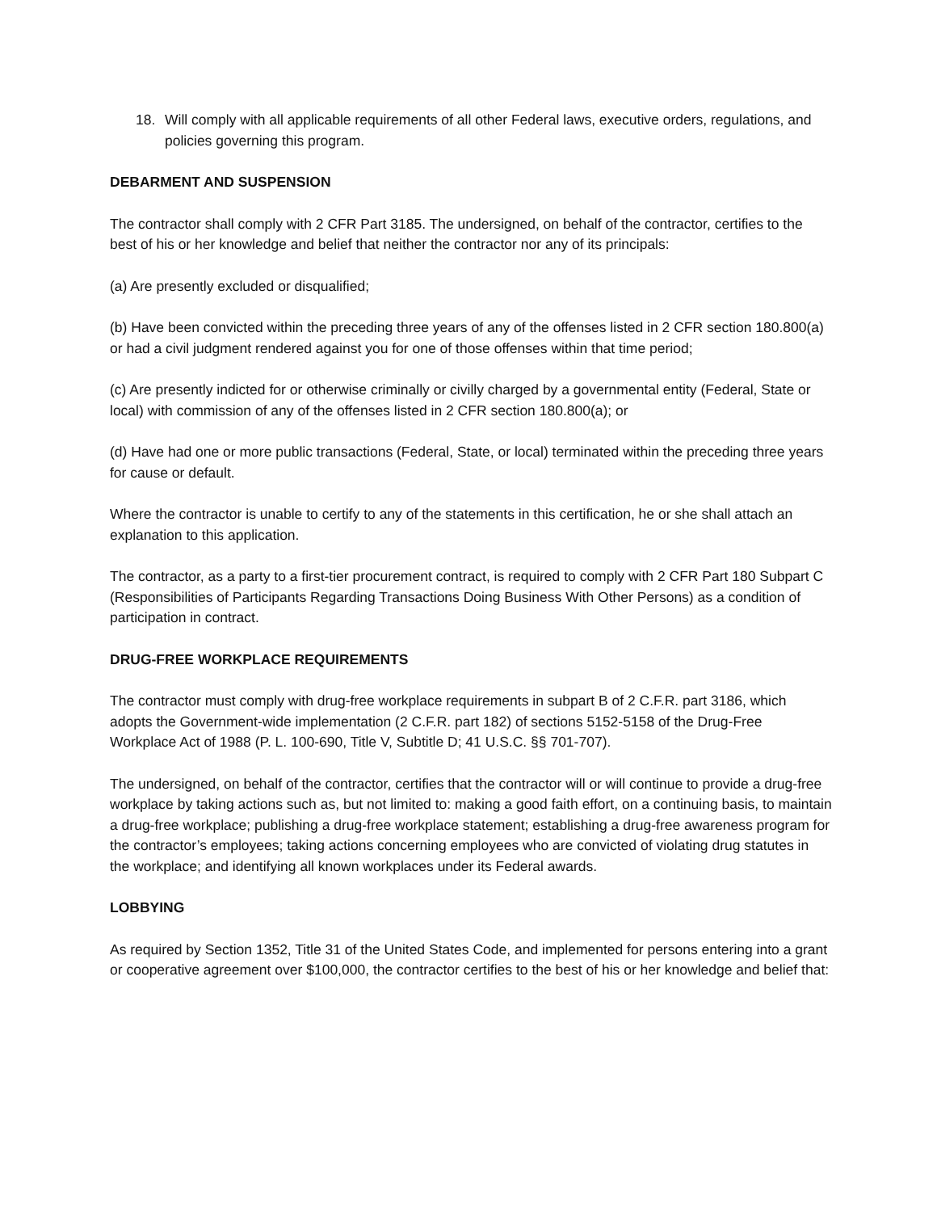18. Will comply with all applicable requirements of all other Federal laws, executive orders, regulations, and policies governing this program.
DEBARMENT AND SUSPENSION
The contractor shall comply with 2 CFR Part 3185. The undersigned, on behalf of the contractor, certifies to the best of his or her knowledge and belief that neither the contractor nor any of its principals:
(a) Are presently excluded or disqualified;
(b) Have been convicted within the preceding three years of any of the offenses listed in 2 CFR section 180.800(a) or had a civil judgment rendered against you for one of those offenses within that time period;
(c) Are presently indicted for or otherwise criminally or civilly charged by a governmental entity (Federal, State or local) with commission of any of the offenses listed in 2 CFR section 180.800(a); or
(d) Have had one or more public transactions (Federal, State, or local) terminated within the preceding three years for cause or default.
Where the contractor is unable to certify to any of the statements in this certification, he or she shall attach an explanation to this application.
The contractor, as a party to a first-tier procurement contract, is required to comply with 2 CFR Part 180 Subpart C (Responsibilities of Participants Regarding Transactions Doing Business With Other Persons) as a condition of participation in contract.
DRUG-FREE WORKPLACE REQUIREMENTS
The contractor must comply with drug-free workplace requirements in subpart B of 2 C.F.R. part 3186, which adopts the Government-wide implementation (2 C.F.R. part 182) of sections 5152-5158 of the Drug-Free Workplace Act of 1988 (P. L. 100-690, Title V, Subtitle D; 41 U.S.C. §§ 701-707).
The undersigned, on behalf of the contractor, certifies that the contractor will or will continue to provide a drug-free workplace by taking actions such as, but not limited to: making a good faith effort, on a continuing basis, to maintain a drug-free workplace; publishing a drug-free workplace statement; establishing a drug-free awareness program for the contractor’s employees; taking actions concerning employees who are convicted of violating drug statutes in the workplace; and identifying all known workplaces under its Federal awards.
LOBBYING
As required by Section 1352, Title 31 of the United States Code, and implemented for persons entering into a grant or cooperative agreement over $100,000, the contractor certifies to the best of his or her knowledge and belief that: